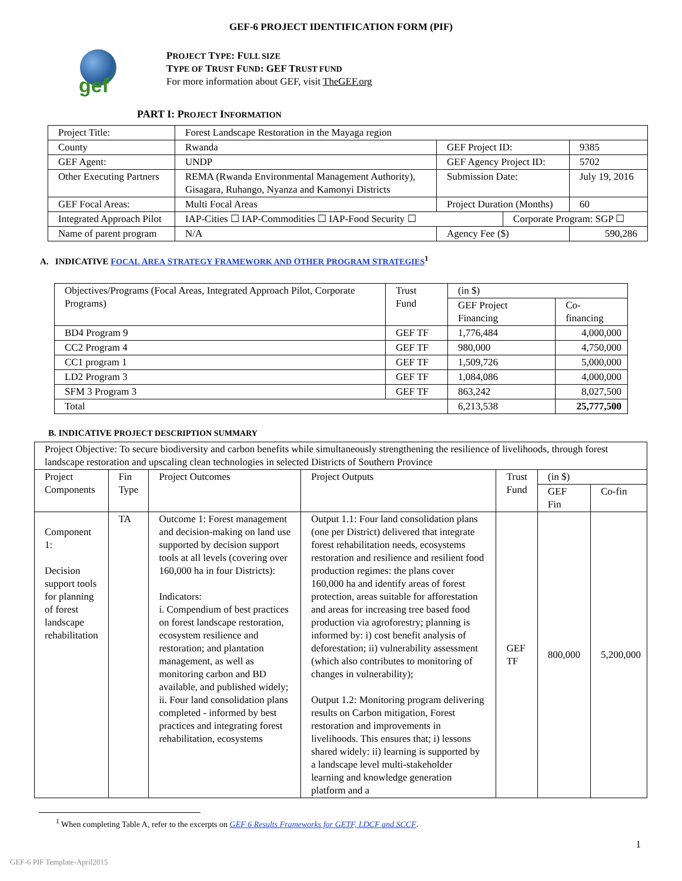GEF-6 PROJECT IDENTIFICATION FORM (PIF)
gef
PROJECT TYPE: FULL SIZE
TYPE OF TRUST FUND: GEF TRUST FUND
For more information about GEF, visit TheGEF.org
PART I: PROJECT INFORMATION
| Project Title: | Forest Landscape Restoration in the Mayaga region | | | |
| County | Rwanda | GEF Project ID: | | 9385 |
| GEF Agent: | UNDP | GEF Agency Project ID: | | 5702 |
| Other Executing Partners | REMA (Rwanda Environmental Management Authority), Gisagara, Ruhango, Nyanza and Kamonyi Districts | Submission Date: | | July 19, 2016 |
| GEF Focal Areas: | Multi Focal Areas | Project Duration (Months) | | 60 |
| Integrated Approach Pilot | IAP-Cities ☐ IAP-Commodities ☐ IAP-Food Security ☐ | | Corporate Program: SGP ☐ | |
| Name of parent program | N/A | Agency Fee ($) | | 590,286 |
A. INDICATIVE FOCAL AREA STRATEGY FRAMEWORK AND OTHER PROGRAM STRATEGIES<sup>1</sup>
| Objectives/Programs (Focal Areas, Integrated Approach Pilot, Corporate Programs) | Trust Fund | (in $) | |
| | | GEF Project Financing | Co-financing |
| BD4 Program 9 | GEF TF | 1,776,484 | 4,000,000 |
| CC2 Program 4 | GEF TF | 980,000 | 4,750,000 |
| CC1 program 1 | GEF TF | 1,509,726 | 5,000,000 |
| LD2 Program 3 | GEF TF | 1,084,086 | 4,000,000 |
| SFM 3 Program 3 | GEF TF | 863,242 | 8,027,500 |
| Total | | 6,213,538 | 25,777,500 |
B. INDICATIVE PROJECT DESCRIPTION SUMMARY
| Project Objective: To secure biodiversity and carbon benefits while simultaneously strengthening the resilience of livelihoods, through forest landscape restoration and upscaling clean technologies in selected Districts of Southern Province | | | | | | |
| Project Components | Fin Type | Project Outcomes | Project Outputs | Trust Fund | (in $) | |
| | | | | | GEF Fin | Co-fin |
| Component 1: Decision support tools for planning of forest landscape rehabilitation | TA | Outcome 1: Forest management and decision-making on land use supported by decision support tools at all levels (covering over 160,000 ha in four Districts): Indicators: i. Compendium of best practices on forest landscape restoration, ecosystem resilience and restoration; and plantation management, as well as monitoring carbon and BD available, and published widely; ii. Four land consolidation plans completed - informed by best practices and integrating forest rehabilitation, ecosystems | Output 1.1: Four land consolidation plans (one per District) delivered that integrate forest rehabilitation needs, ecosystems restoration and resilience and resilient food production regimes: the plans cover 160,000 ha and identify areas of forest protection, areas suitable for afforestation and areas for increasing tree based food production via agroforestry; planning is informed by: i) cost benefit analysis of deforestation; ii) vulnerability assessment (which also contributes to monitoring of changes in vulnerability); Output 1.2: Monitoring program delivering results on Carbon mitigation, Forest restoration and improvements in livelihoods. This ensures that; i) lessons shared widely: ii) learning is supported by a landscape level multi-stakeholder learning and knowledge generation platform and a | GEF TF | 800,000 | 5,200,000 |
<sup>1</sup> When completing Table A, refer to the excerpts on GEF 6 Results Frameworks for GETF, LDCF and SCCF.
1
GEF-6 PIF Template-April2015